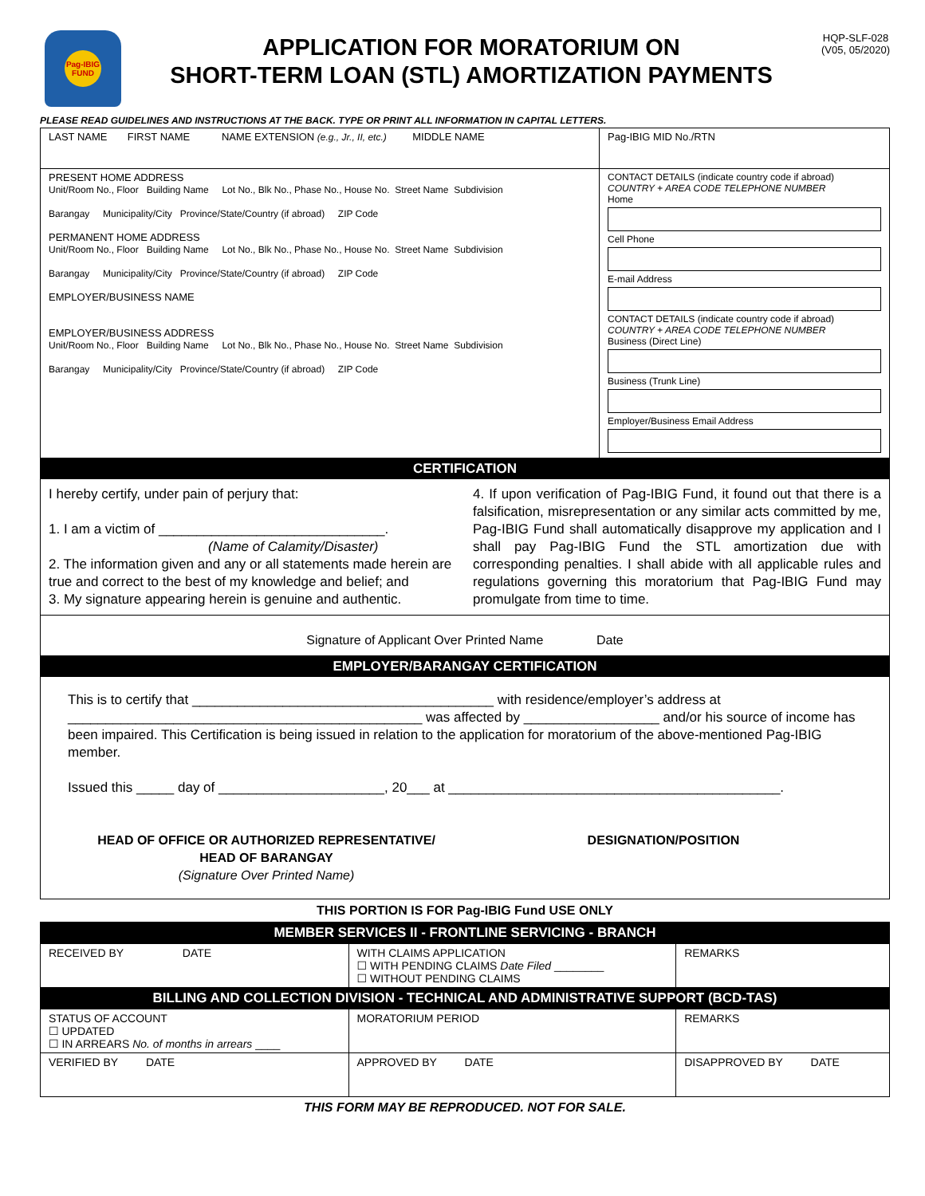Pag-IBIG FUND
APPLICATION FOR MORATORIUM ON
SHORT-TERM LOAN (STL) AMORTIZATION PAYMENTS
HQP-SLF-028
(V05, 05/2020)
PLEASE READ GUIDELINES AND INSTRUCTIONS AT THE BACK. TYPE OR PRINT ALL INFORMATION IN CAPITAL LETTERS.
| LAST NAME FIRST NAME NAME EXTENSION (e.g., Jr., II, etc.) MIDDLE NAME | Pag-IBIG MID No./RTN |
| PRESENT HOME ADDRESS Unit/Room No., Floor Building Name Lot No., Blk No., Phase No., House No. Street Name Subdivision Barangay Municipality/City Province/State/Country (if abroad) ZIP Code PERMANENT HOME ADDRESS Unit/Room No., Floor Building Name Lot No., Blk No., Phase No., House No. Street Name Subdivision Barangay Municipality/City Province/State/Country (if abroad) ZIP Code EMPLOYER/BUSINESS NAME EMPLOYER/BUSINESS ADDRESS Unit/Room No., Floor Building Name Lot No., Blk No., Phase No., House No. Street Name Subdivision Barangay Municipality/City Province/State/Country (if abroad) ZIP Code | CONTACT DETAILS (indicate country code if abroad) COUNTRY + AREA CODE TELEPHONE NUMBER Home Cell Phone E-mail Address CONTACT DETAILS (indicate country code if abroad) COUNTRY + AREA CODE TELEPHONE NUMBER Business (Direct Line) Business (Trunk Line) Employer/Business Email Address |
CERTIFICATION
I hereby certify, under pain of perjury that:
1. I am a victim of ______________________________.
(Name of Calamity/Disaster)
2. The information given and any or all statements made herein are true and correct to the best of my knowledge and belief; and
3. My signature appearing herein is genuine and authentic.
4. If upon verification of Pag-IBIG Fund, it found out that there is a falsification, misrepresentation or any similar acts committed by me, Pag-IBIG Fund shall automatically disapprove my application and I shall pay Pag-IBIG Fund the STL amortization due with corresponding penalties. I shall abide with all applicable rules and regulations governing this moratorium that Pag-IBIG Fund may promulgate from time to time.
Signature of Applicant Over Printed Name Date
EMPLOYER/BARANGAY CERTIFICATION
This is to certify that ________________________________________ with residence/employer’s address at _______________________________________________ was affected by __________________ and/or his source of income has been impaired. This Certification is being issued in relation to the application for moratorium of the above-mentioned Pag-IBIG member.
Issued this _____ day of ______________________, 20___ at ____________________________________________.
HEAD OF OFFICE OR AUTHORIZED REPRESENTATIVE/
HEAD OF BARANGAY
(Signature Over Printed Name)
DESIGNATION/POSITION
THIS PORTION IS FOR Pag-IBIG Fund USE ONLY
| MEMBER SERVICES II - FRONTLINE SERVICING - BRANCH | | | |
| RECEIVED BY DATE | WITH CLAIMS APPLICATION ☐ WITH PENDING CLAIMS Date Filed ________ ☐ WITHOUT PENDING CLAIMS | | REMARKS |
| BILLING AND COLLECTION DIVISION - TECHNICAL AND ADMINISTRATIVE SUPPORT (BCD-TAS) | | | |
| STATUS OF ACCOUNT ☐ UPDATED ☐ IN ARREARS No. of months in arrears ____ | MORATORIUM PERIOD | REMARKS | |
| VERIFIED BY DATE | APPROVED BY DATE | DISAPPROVED BY DATE | |
THIS FORM MAY BE REPRODUCED. NOT FOR SALE.